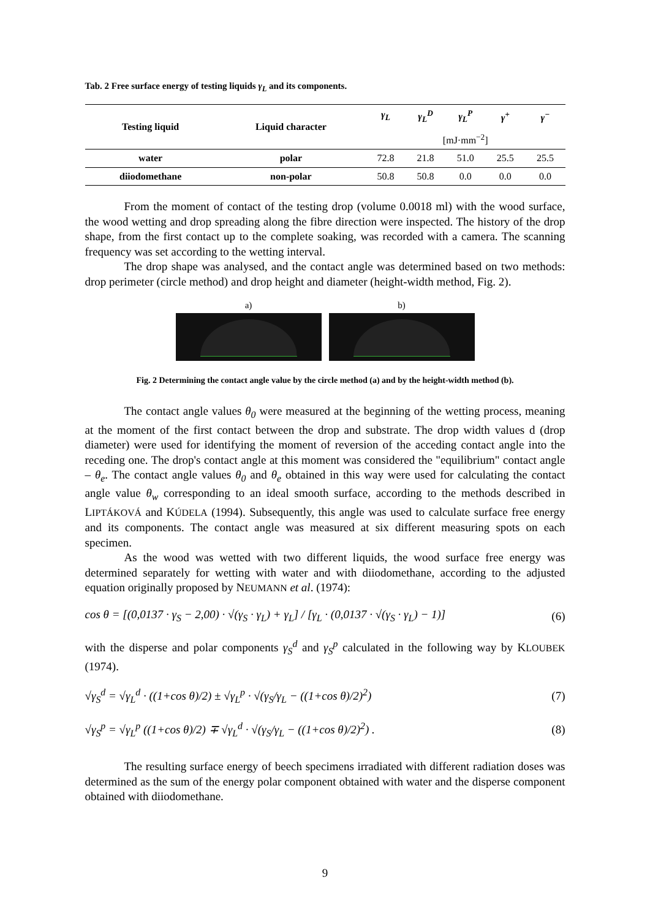Tab. 2 Free surface energy of testing liquids γ<sub>L</sub> and its components.
| Testing liquid | Liquid character | γ<sub>L</sub> | γ<sub>L</sub><sup>D</sup> | γ<sub>L</sub><sup>P</sup> | γ<sup>+</sup> | γ<sup>−</sup> |
| --- | --- | --- | --- | --- | --- | --- |
| | | [mJ·mm<sup>−2</sup>] | | | | |
| water | polar | 72.8 | 21.8 | 51.0 | 25.5 | 25.5 |
| diiodomethane | non-polar | 50.8 | 50.8 | 0.0 | 0.0 | 0.0 |
From the moment of contact of the testing drop (volume 0.0018 ml) with the wood surface, the wood wetting and drop spreading along the fibre direction were inspected. The history of the drop shape, from the first contact up to the complete soaking, was recorded with a camera. The scanning frequency was set according to the wetting interval.
The drop shape was analysed, and the contact angle was determined based on two methods: drop perimeter (circle method) and drop height and diameter (height-width method, Fig. 2).
a) b)
Fig. 2 Determining the contact angle value by the circle method (a) and by the height-width method (b).
The contact angle values θ<sub>0</sub> were measured at the beginning of the wetting process, meaning at the moment of the first contact between the drop and substrate. The drop width values d (drop diameter) were used for identifying the moment of reversion of the acceding contact angle into the receding one. The drop's contact angle at this moment was considered the "equilibrium" contact angle – θ<sub>e</sub>. The contact angle values θ<sub>0</sub> and θ<sub>e</sub> obtained in this way were used for calculating the contact angle value θ<sub>w</sub> corresponding to an ideal smooth surface, according to the methods described in LIPTÁKOVÁ and KÚDELA (1994). Subsequently, this angle was used to calculate surface free energy and its components. The contact angle was measured at six different measuring spots on each specimen.
As the wood was wetted with two different liquids, the wood surface free energy was determined separately for wetting with water and with diiodomethane, according to the adjusted equation originally proposed by NEUMANN et al. (1974):
cos θ = [(0,0137 · γ<sub>S</sub> − 2,00) · √(γ<sub>S</sub> · γ<sub>L</sub>) + γ<sub>L</sub>] / [γ<sub>L</sub> · (0,0137 · √(γ<sub>S</sub> · γ<sub>L</sub>) − 1)] (6)
with the disperse and polar components γ<sub>S</sub><sup>d</sup> and γ<sub>S</sub><sup>p</sup> calculated in the following way by KLOUBEK (1974).
√γ<sub>S</sub><sup>d</sup> = √γ<sub>L</sub><sup>d</sup> · ((1+cos θ)/2) ± √γ<sub>L</sub><sup>p</sup> · √(γ<sub>S</sub>/γ<sub>L</sub> − ((1+cos θ)/2)<sup>2</sup>) (7)
√γ<sub>S</sub><sup>p</sup> = √γ<sub>L</sub><sup>p</sup> ((1+cos θ)/2) ∓ √γ<sub>L</sub><sup>d</sup> · √(γ<sub>S</sub>/γ<sub>L</sub> − ((1+cos θ)/2)<sup>2</sup>) . (8)
The resulting surface energy of beech specimens irradiated with different radiation doses was determined as the sum of the energy polar component obtained with water and the disperse component obtained with diiodomethane.
9